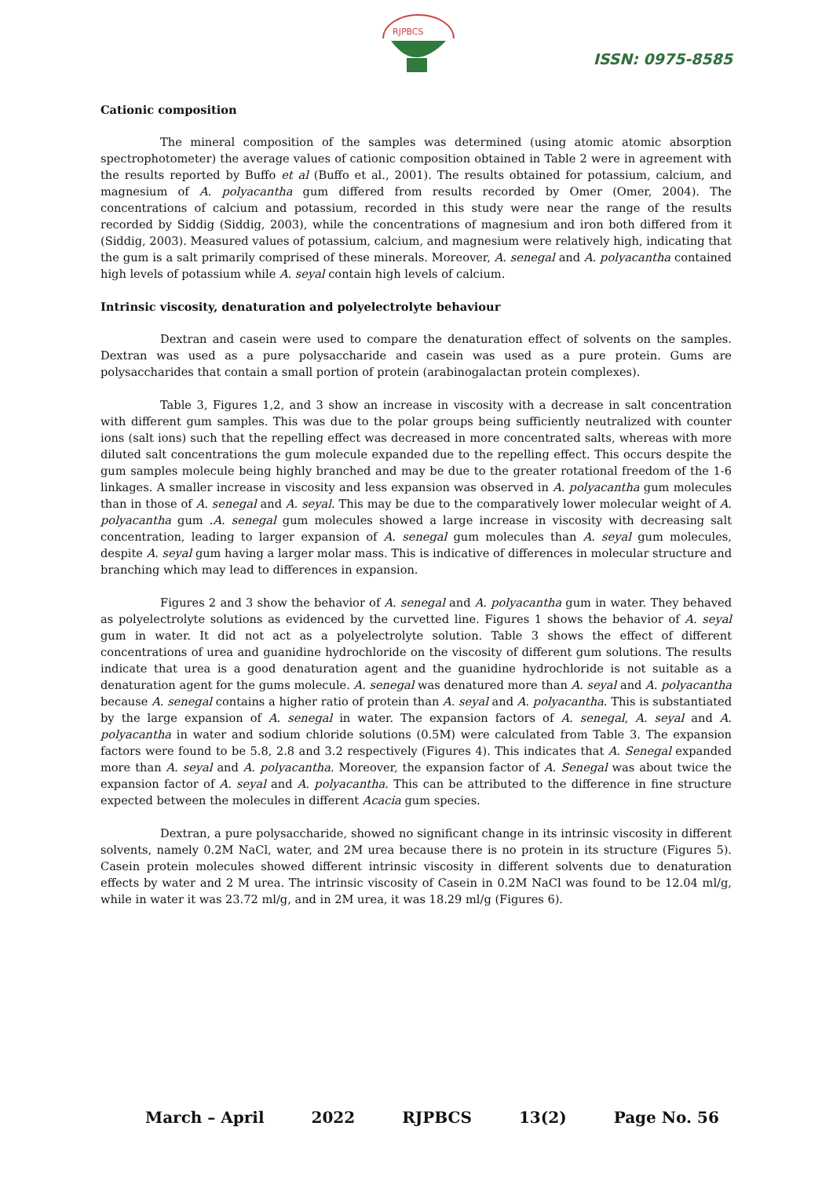RJPBCS
ISSN: 0975-8585
Cationic composition
The mineral composition of the samples was determined (using atomic atomic absorption spectrophotometer) the average values of cationic composition obtained in Table 2 were in agreement with the results reported by Buffo et al (Buffo et al., 2001). The results obtained for potassium, calcium, and magnesium of A. polyacantha gum differed from results recorded by Omer (Omer, 2004). The concentrations of calcium and potassium, recorded in this study were near the range of the results recorded by Siddig (Siddig, 2003), while the concentrations of magnesium and iron both differed from it (Siddig, 2003). Measured values of potassium, calcium, and magnesium were relatively high, indicating that the gum is a salt primarily comprised of these minerals. Moreover, A. senegal and A. polyacantha contained high levels of potassium while A. seyal contain high levels of calcium.
Intrinsic viscosity, denaturation and polyelectrolyte behaviour
Dextran and casein were used to compare the denaturation effect of solvents on the samples. Dextran was used as a pure polysaccharide and casein was used as a pure protein. Gums are polysaccharides that contain a small portion of protein (arabinogalactan protein complexes).
Table 3, Figures 1,2, and 3 show an increase in viscosity with a decrease in salt concentration with different gum samples. This was due to the polar groups being sufficiently neutralized with counter ions (salt ions) such that the repelling effect was decreased in more concentrated salts, whereas with more diluted salt concentrations the gum molecule expanded due to the repelling effect. This occurs despite the gum samples molecule being highly branched and may be due to the greater rotational freedom of the 1-6 linkages. A smaller increase in viscosity and less expansion was observed in A. polyacantha gum molecules than in those of A. senegal and A. seyal. This may be due to the comparatively lower molecular weight of A. polyacantha gum .A. senegal gum molecules showed a large increase in viscosity with decreasing salt concentration, leading to larger expansion of A. senegal gum molecules than A. seyal gum molecules, despite A. seyal gum having a larger molar mass. This is indicative of differences in molecular structure and branching which may lead to differences in expansion.
Figures 2 and 3 show the behavior of A. senegal and A. polyacantha gum in water. They behaved as polyelectrolyte solutions as evidenced by the curvetted line. Figures 1 shows the behavior of A. seyal gum in water. It did not act as a polyelectrolyte solution. Table 3 shows the effect of different concentrations of urea and guanidine hydrochloride on the viscosity of different gum solutions. The results indicate that urea is a good denaturation agent and the guanidine hydrochloride is not suitable as a denaturation agent for the gums molecule. A. senegal was denatured more than A. seyal and A. polyacantha because A. senegal contains a higher ratio of protein than A. seyal and A. polyacantha. This is substantiated by the large expansion of A. senegal in water. The expansion factors of A. senegal, A. seyal and A. polyacantha in water and sodium chloride solutions (0.5M) were calculated from Table 3. The expansion factors were found to be 5.8, 2.8 and 3.2 respectively (Figures 4). This indicates that A. Senegal expanded more than A. seyal and A. polyacantha. Moreover, the expansion factor of A. Senegal was about twice the expansion factor of A. seyal and A. polyacantha. This can be attributed to the difference in fine structure expected between the molecules in different Acacia gum species.
Dextran, a pure polysaccharide, showed no significant change in its intrinsic viscosity in different solvents, namely 0.2M NaCl, water, and 2M urea because there is no protein in its structure (Figures 5). Casein protein molecules showed different intrinsic viscosity in different solvents due to denaturation effects by water and 2 M urea. The intrinsic viscosity of Casein in 0.2M NaCl was found to be 12.04 ml/g, while in water it was 23.72 ml/g, and in 2M urea, it was 18.29 ml/g (Figures 6).
March – April 2022 RJPBCS 13(2) Page No. 56